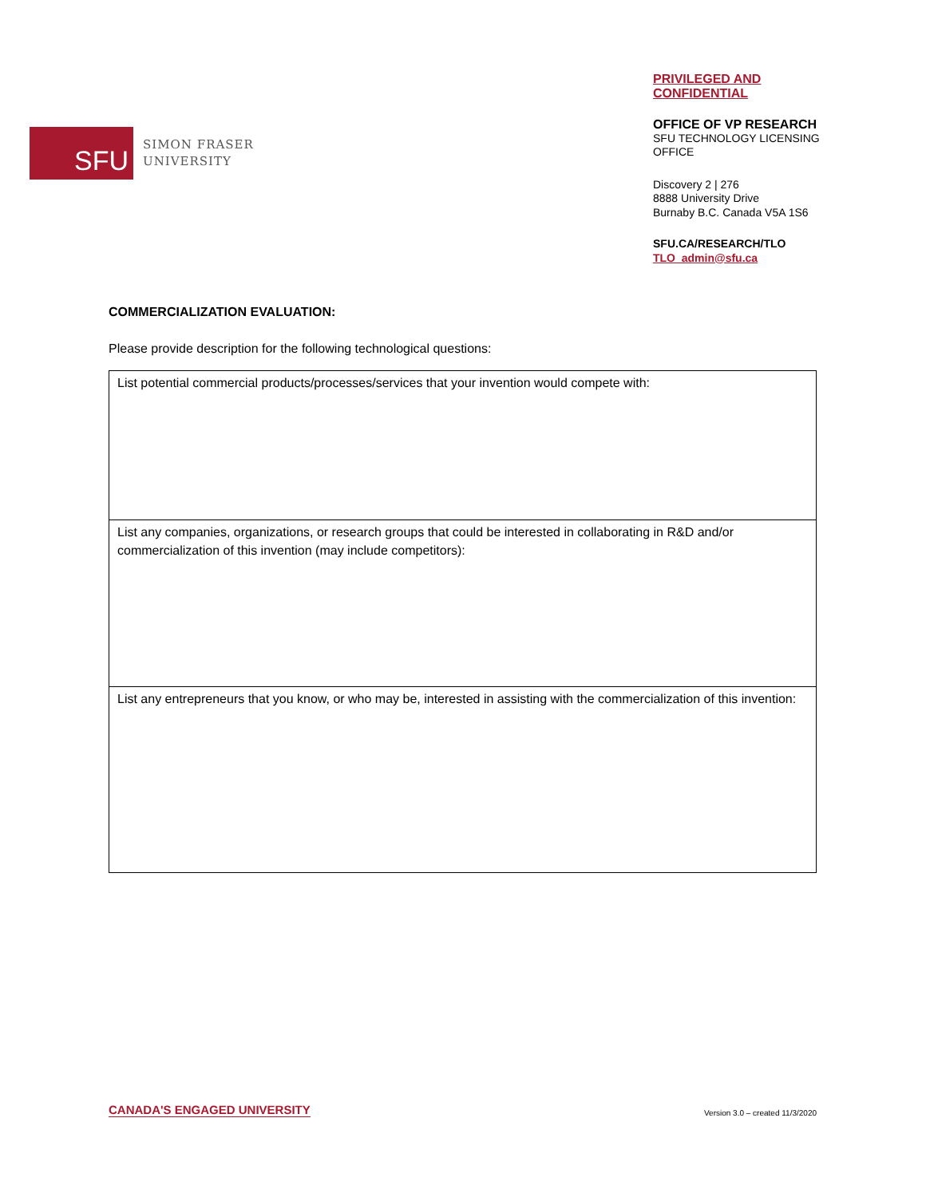SFU
SIMON FRASER
UNIVERSITY
PRIVILEGED AND CONFIDENTIAL
OFFICE OF VP RESEARCH
SFU TECHNOLOGY LICENSING OFFICE
Discovery 2 | 276
8888 University Drive
Burnaby B.C. Canada V5A 1S6
SFU.CA/RESEARCH/TLO
TLO_admin@sfu.ca
COMMERCIALIZATION EVALUATION:
Please provide description for the following technological questions:
| List potential commercial products/processes/services that your invention would compete with: |
| List any companies, organizations, or research groups that could be interested in collaborating in R&D and/or commercialization of this invention (may include competitors): |
| List any entrepreneurs that you know, or who may be, interested in assisting with the commercialization of this invention: |
CANADA'S ENGAGED UNIVERSITY Version 3.0 – created 11/3/2020